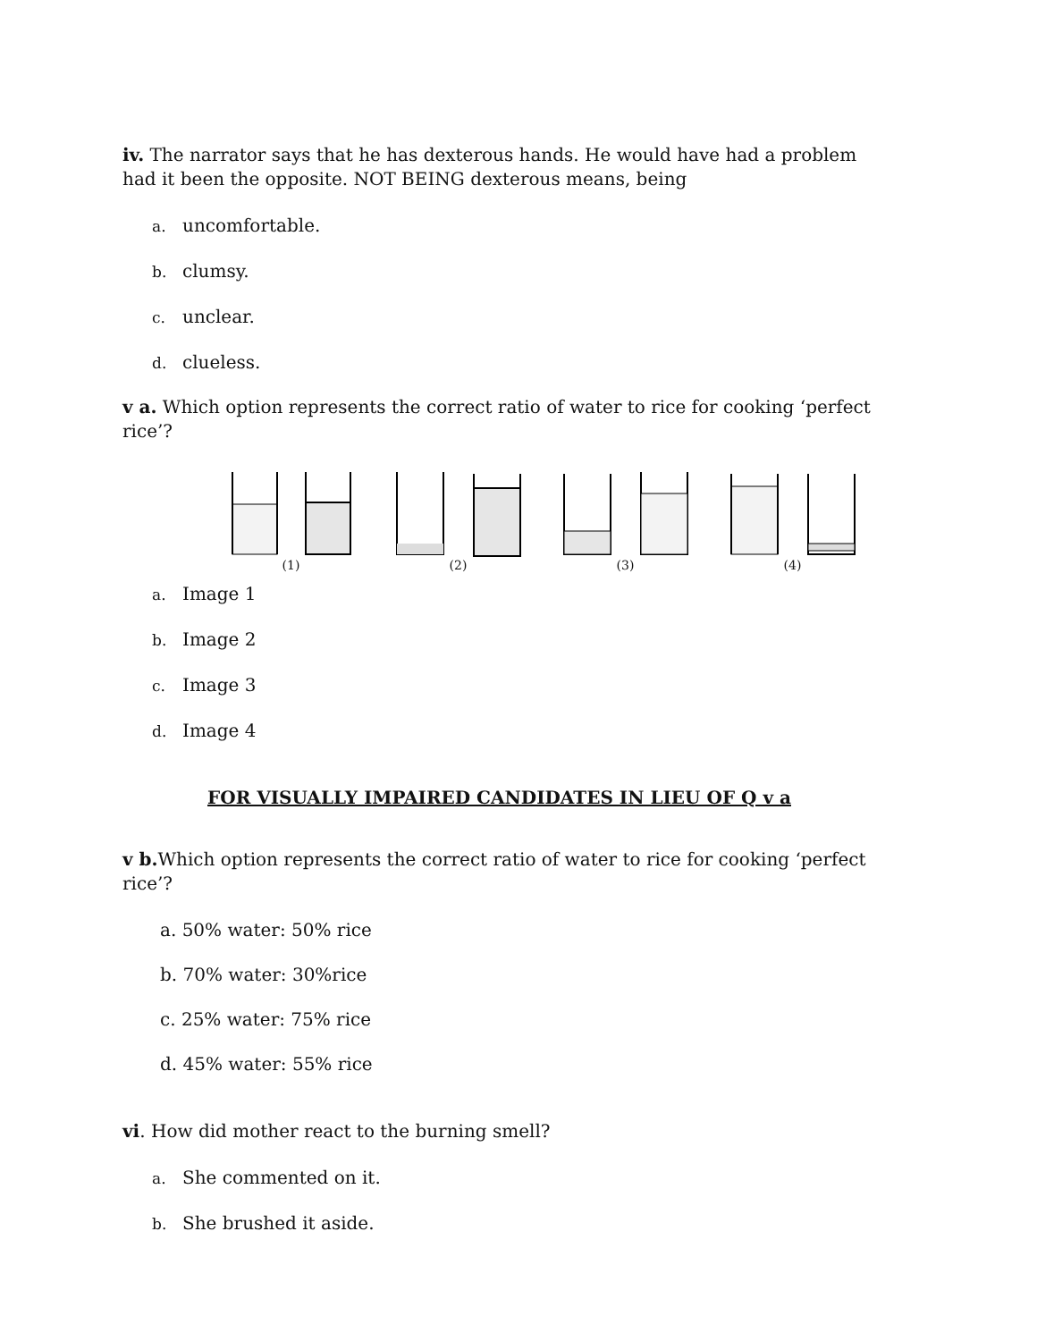iv. The narrator says that he has dexterous hands. He would have had a problem had it been the opposite. NOT BEING dexterous means, being
a. uncomfortable.
b. clumsy.
c. unclear.
d. clueless.
v a. Which option represents the correct ratio of water to rice for cooking ‘perfect rice’?
(1) (2) (3) (4)
a. Image 1
b. Image 2
c. Image 3
d. Image 4
FOR VISUALLY IMPAIRED CANDIDATES IN LIEU OF Q v a
v b. Which option represents the correct ratio of water to rice for cooking ‘perfect rice’?
a. 50% water: 50% rice
b. 70% water: 30%rice
c. 25% water: 75% rice
d. 45% water: 55% rice
vi. How did mother react to the burning smell?
a. She commented on it.
b. She brushed it aside.